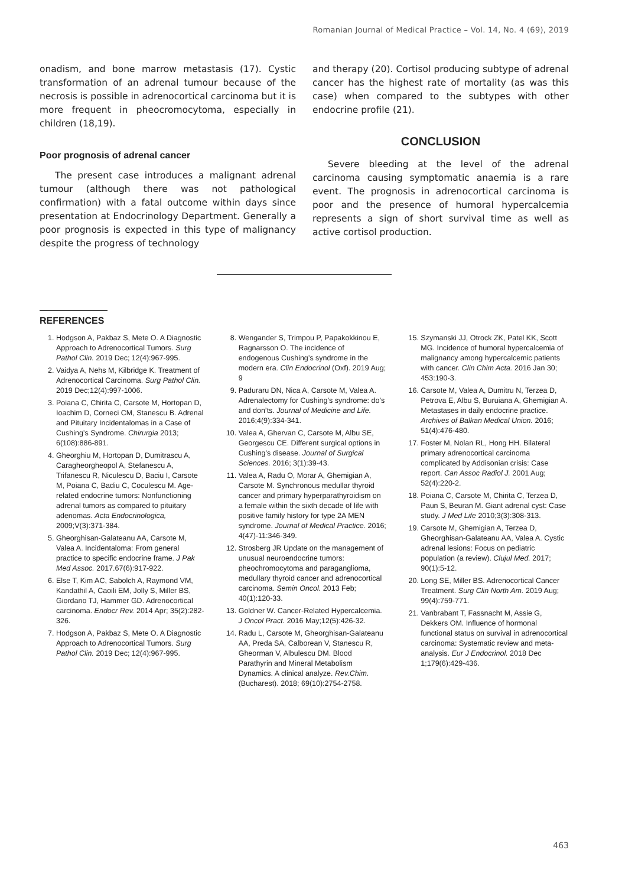Romanian Journal of Medical Practice – Vol. 14, No. 4 (69), 2019
onadism, and bone marrow metastasis (17). Cystic transformation of an adrenal tumour because of the necrosis is possible in adrenocortical carcinoma but it is more frequent in pheocromocytoma, especially in children (18,19).
Poor prognosis of adrenal cancer
The present case introduces a malignant adrenal tumour (although there was not pathological confirmation) with a fatal outcome within days since presentation at Endocrinology Department. Generally a poor prognosis is expected in this type of malignancy despite the progress of technology
and therapy (20). Cortisol producing subtype of adrenal cancer has the highest rate of mortality (as was this case) when compared to the subtypes with other endocrine profile (21).
CONCLUSION
Severe bleeding at the level of the adrenal carcinoma causing symptomatic anaemia is a rare event. The prognosis in adrenocortical carcinoma is poor and the presence of humoral hypercalcemia represents a sign of short survival time as well as active cortisol production.
REFERENCES
1. Hodgson A, Pakbaz S, Mete O. A Diagnostic Approach to Adrenocortical Tumors. Surg Pathol Clin. 2019 Dec; 12(4):967-995.
2. Vaidya A, Nehs M, Kilbridge K. Treatment of Adrenocortical Carcinoma. Surg Pathol Clin. 2019 Dec;12(4):997-1006.
3. Poiana C, Chirita C, Carsote M, Hortopan D, Ioachim D, Corneci CM, Stanescu B. Adrenal and Pituitary Incidentalomas in a Case of Cushing’s Syndrome. Chirurgia 2013; 6(108):886-891.
4. Gheorghiu M, Hortopan D, Dumitrascu A, Caragheorgheopol A, Stefanescu A, Trifanescu R, Niculescu D, Baciu I, Carsote M, Poiana C, Badiu C, Coculescu M. Age-related endocrine tumors: Nonfunctioning adrenal tumors as compared to pituitary adenomas. Acta Endocrinologica, 2009;V(3):371-384.
5. Gheorghisan-Galateanu AA, Carsote M, Valea A. Incidentaloma: From general practice to specific endocrine frame. J Pak Med Assoc. 2017.67(6):917-922.
6. Else T, Kim AC, Sabolch A, Raymond VM, Kandathil A, Caoili EM, Jolly S, Miller BS, Giordano TJ, Hammer GD. Adrenocortical carcinoma. Endocr Rev. 2014 Apr; 35(2):282-326.
7. Hodgson A, Pakbaz S, Mete O. A Diagnostic Approach to Adrenocortical Tumors. Surg Pathol Clin. 2019 Dec; 12(4):967-995.
8. Wengander S, Trimpou P, Papakokkinou E, Ragnarsson O. The incidence of endogenous Cushing’s syndrome in the modern era. Clin Endocrinol (Oxf). 2019 Aug; 9
9. Paduraru DN, Nica A, Carsote M, Valea A. Adrenalectomy for Cushing’s syndrome: do’s and don’ts. Journal of Medicine and Life. 2016;4(9):334-341.
10. Valea A, Ghervan C, Carsote M, Albu SE, Georgescu CE. Different surgical options in Cushing’s disease. Journal of Surgical Sciences. 2016; 3(1):39-43.
11. Valea A, Radu O, Morar A, Ghemigian A, Carsote M. Synchronous medullar thyroid cancer and primary hyperparathyroidism on a female within the sixth decade of life with positive family history for type 2A MEN syndrome. Journal of Medical Practice. 2016; 4(47)-11:346-349.
12. Strosberg JR Update on the management of unusual neuroendocrine tumors: pheochromocytoma and paraganglioma, medullary thyroid cancer and adrenocortical carcinoma. Semin Oncol. 2013 Feb; 40(1):120-33.
13. Goldner W. Cancer-Related Hypercalcemia. J Oncol Pract. 2016 May;12(5):426-32.
14. Radu L, Carsote M, Gheorghisan-Galateanu AA, Preda SA, Calborean V, Stanescu R, Gheorman V, Albulescu DM. Blood Parathyrin and Mineral Metabolism Dynamics. A clinical analyze. Rev.Chim. (Bucharest). 2018; 69(10):2754-2758.
15. Szymanski JJ, Otrock ZK, Patel KK, Scott MG. Incidence of humoral hypercalcemia of malignancy among hypercalcemic patients with cancer. Clin Chim Acta. 2016 Jan 30; 453:190-3.
16. Carsote M, Valea A, Dumitru N, Terzea D, Petrova E, Albu S, Buruiana A, Ghemigian A. Metastases in daily endocrine practice. Archives of Balkan Medical Union. 2016; 51(4):476-480.
17. Foster M, Nolan RL, Hong HH. Bilateral primary adrenocortical carcinoma complicated by Addisonian crisis: Case report. Can Assoc Radiol J. 2001 Aug; 52(4):220-2.
18. Poiana C, Carsote M, Chirita C, Terzea D, Paun S, Beuran M. Giant adrenal cyst: Case study. J Med Life 2010;3(3):308-313.
19. Carsote M, Ghemigian A, Terzea D, Gheorghisan-Galateanu AA, Valea A. Cystic adrenal lesions: Focus on pediatric population (a review). Clujul Med. 2017; 90(1):5-12.
20. Long SE, Miller BS. Adrenocortical Cancer Treatment. Surg Clin North Am. 2019 Aug; 99(4):759-771.
21. Vanbrabant T, Fassnacht M, Assie G, Dekkers OM. Influence of hormonal functional status on survival in adrenocortical carcinoma: Systematic review and meta-analysis. Eur J Endocrinol. 2018 Dec 1;179(6):429-436.
463